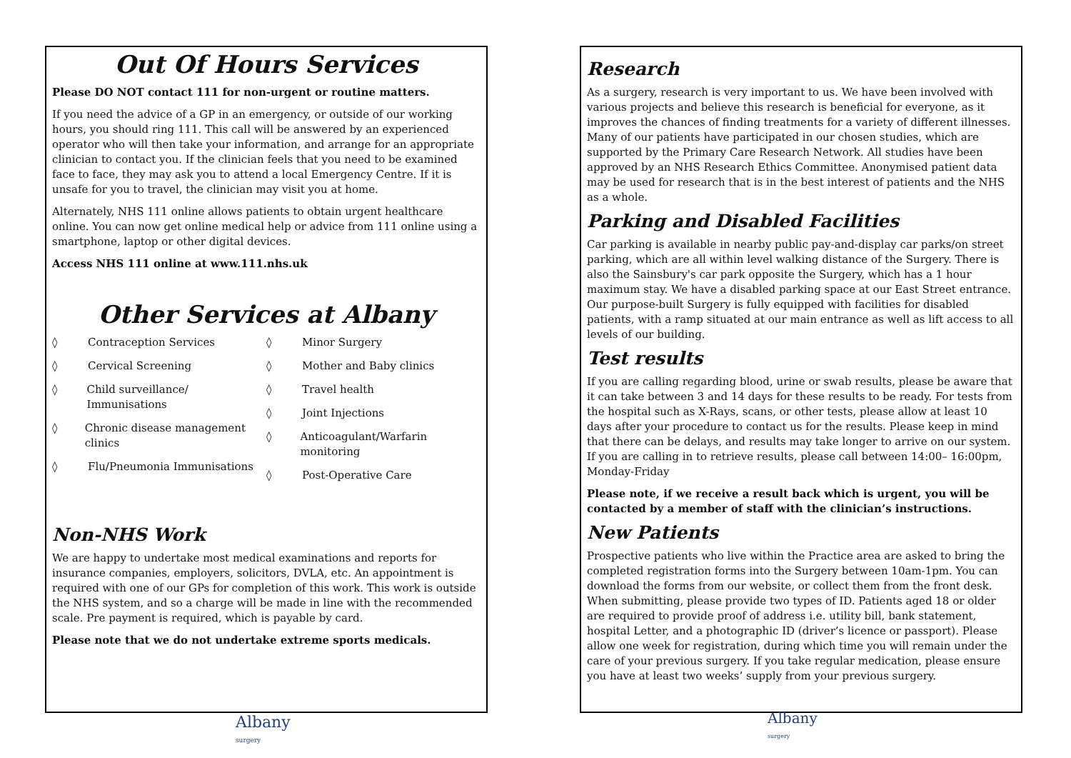Out Of Hours Services
Please DO NOT contact 111 for non-urgent or routine matters.
If you need the advice of a GP in an emergency, or outside of our working hours, you should ring 111. This call will be answered by an experienced operator who will then take your information, and arrange for an appropriate clinician to contact you. If the clinician feels that you need to be examined face to face, they may ask you to attend a local Emergency Centre. If it is unsafe for you to travel, the clinician may visit you at home.
Alternately, NHS 111 online allows patients to obtain urgent healthcare online. You can now get online medical help or advice from 111 online using a smartphone, laptop or other digital devices.
Access NHS 111 online at www.111.nhs.uk
Other Services at Albany
◊ Contraception Services
◊ Cervical Screening
◊ Child surveillance/ Immunisations
◊ Chronic disease management clinics
◊ Flu/Pneumonia Immunisations
◊ Minor Surgery
◊ Mother and Baby clinics
◊ Travel health
◊ Joint Injections
◊ Anticoagulant/Warfarin monitoring
◊ Post-Operative Care
Non-NHS Work
We are happy to undertake most medical examinations and reports for insurance companies, employers, solicitors, DVLA, etc. An appointment is required with one of our GPs for completion of this work. This work is outside the NHS system, and so a charge will be made in line with the recommended scale. Pre payment is required, which is payable by card.
Please note that we do not undertake extreme sports medicals.
Research
As a surgery, research is very important to us. We have been involved with various projects and believe this research is beneficial for everyone, as it improves the chances of finding treatments for a variety of different illnesses. Many of our patients have participated in our chosen studies, which are supported by the Primary Care Research Network. All studies have been approved by an NHS Research Ethics Committee. Anonymised patient data may be used for research that is in the best interest of patients and the NHS as a whole.
Parking and Disabled Facilities
Car parking is available in nearby public pay-and-display car parks/on street parking, which are all within level walking distance of the Surgery. There is also the Sainsbury's car park opposite the Surgery, which has a 1 hour maximum stay. We have a disabled parking space at our East Street entrance. Our purpose-built Surgery is fully equipped with facilities for disabled patients, with a ramp situated at our main entrance as well as lift access to all levels of our building.
Test results
If you are calling regarding blood, urine or swab results, please be aware that it can take between 3 and 14 days for these results to be ready. For tests from the hospital such as X-Rays, scans, or other tests, please allow at least 10 days after your procedure to contact us for the results. Please keep in mind that there can be delays, and results may take longer to arrive on our system. If you are calling in to retrieve results, please call between 14:00– 16:00pm, Monday-Friday
Please note, if we receive a result back which is urgent, you will be contacted by a member of staff with the clinician’s instructions.
New Patients
Prospective patients who live within the Practice area are asked to bring the completed registration forms into the Surgery between 10am-1pm. You can download the forms from our website, or collect them from the front desk. When submitting, please provide two types of ID. Patients aged 18 or older are required to provide proof of address i.e. utility bill, bank statement, hospital Letter, and a photographic ID (driver’s licence or passport). Please allow one week for registration, during which time you will remain under the care of your previous surgery. If you take regular medication, please ensure you have at least two weeks’ supply from your previous surgery.
Albany
surgery
Albany
surgery